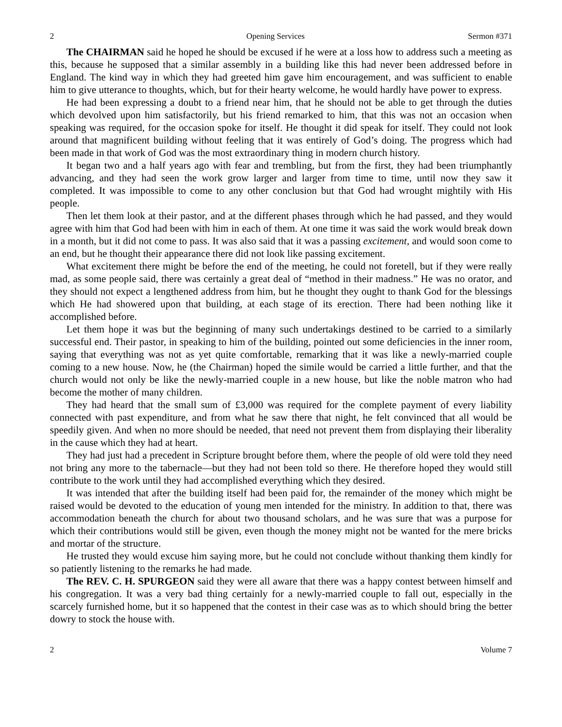2 Opening Services Sermon #371
The CHAIRMAN said he hoped he should be excused if he were at a loss how to address such a meeting as this, because he supposed that a similar assembly in a building like this had never been addressed before in England. The kind way in which they had greeted him gave him encouragement, and was sufficient to enable him to give utterance to thoughts, which, but for their hearty welcome, he would hardly have power to express.
He had been expressing a doubt to a friend near him, that he should not be able to get through the duties which devolved upon him satisfactorily, but his friend remarked to him, that this was not an occasion when speaking was required, for the occasion spoke for itself. He thought it did speak for itself. They could not look around that magnificent building without feeling that it was entirely of God’s doing. The progress which had been made in that work of God was the most extraordinary thing in modern church history.
It began two and a half years ago with fear and trembling, but from the first, they had been triumphantly advancing, and they had seen the work grow larger and larger from time to time, until now they saw it completed. It was impossible to come to any other conclusion but that God had wrought mightily with His people.
Then let them look at their pastor, and at the different phases through which he had passed, and they would agree with him that God had been with him in each of them. At one time it was said the work would break down in a month, but it did not come to pass. It was also said that it was a passing excitement, and would soon come to an end, but he thought their appearance there did not look like passing excitement.
What excitement there might be before the end of the meeting, he could not foretell, but if they were really mad, as some people said, there was certainly a great deal of “method in their madness.” He was no orator, and they should not expect a lengthened address from him, but he thought they ought to thank God for the blessings which He had showered upon that building, at each stage of its erection. There had been nothing like it accomplished before.
Let them hope it was but the beginning of many such undertakings destined to be carried to a similarly successful end. Their pastor, in speaking to him of the building, pointed out some deficiencies in the inner room, saying that everything was not as yet quite comfortable, remarking that it was like a newly-married couple coming to a new house. Now, he (the Chairman) hoped the simile would be carried a little further, and that the church would not only be like the newly-married couple in a new house, but like the noble matron who had become the mother of many children.
They had heard that the small sum of £3,000 was required for the complete payment of every liability connected with past expenditure, and from what he saw there that night, he felt convinced that all would be speedily given. And when no more should be needed, that need not prevent them from displaying their liberality in the cause which they had at heart.
They had just had a precedent in Scripture brought before them, where the people of old were told they need not bring any more to the tabernacle—but they had not been told so there. He therefore hoped they would still contribute to the work until they had accomplished everything which they desired.
It was intended that after the building itself had been paid for, the remainder of the money which might be raised would be devoted to the education of young men intended for the ministry. In addition to that, there was accommodation beneath the church for about two thousand scholars, and he was sure that was a purpose for which their contributions would still be given, even though the money might not be wanted for the mere bricks and mortar of the structure.
He trusted they would excuse him saying more, but he could not conclude without thanking them kindly for so patiently listening to the remarks he had made.
The REV. C. H. SPURGEON said they were all aware that there was a happy contest between himself and his congregation. It was a very bad thing certainly for a newly-married couple to fall out, especially in the scarcely furnished home, but it so happened that the contest in their case was as to which should bring the better dowry to stock the house with.
2 Volume 7